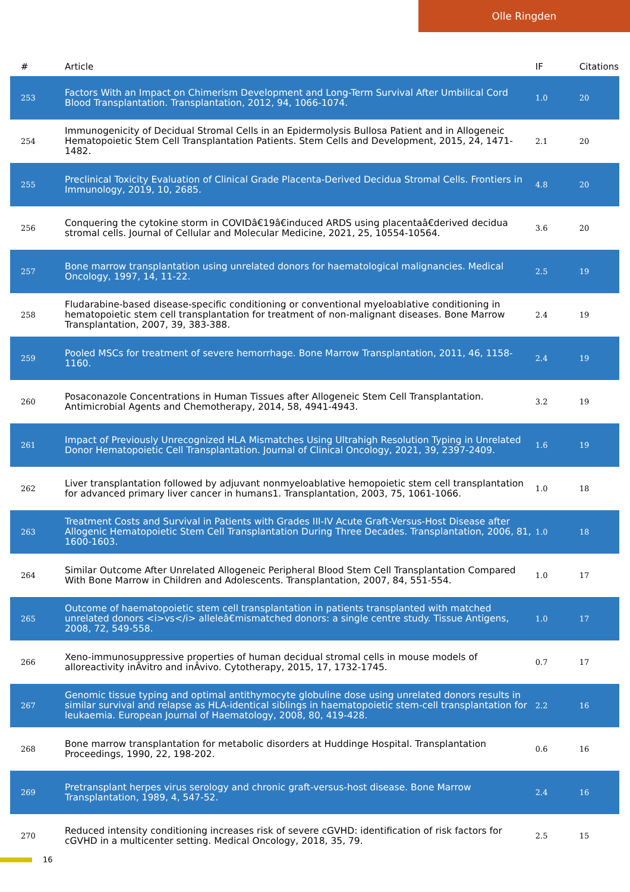Olle Ringden
| # | Article | IF | Citations |
| --- | --- | --- | --- |
| 253 | Factors With an Impact on Chimerism Development and Long-Term Survival After Umbilical Cord Blood Transplantation. Transplantation, 2012, 94, 1066-1074. | 1.0 | 20 |
| 254 | Immunogenicity of Decidual Stromal Cells in an Epidermolysis Bullosa Patient and in Allogeneic Hematopoietic Stem Cell Transplantation Patients. Stem Cells and Development, 2015, 24, 1471-1482. | 2.1 | 20 |
| 255 | Preclinical Toxicity Evaluation of Clinical Grade Placenta-Derived Decidua Stromal Cells. Frontiers in Immunology, 2019, 10, 2685. | 4.8 | 20 |
| 256 | Conquering the cytokine storm in COVIDâ€19â€induced ARDS using placentaâ€derived decidua stromal cells. Journal of Cellular and Molecular Medicine, 2021, 25, 10554-10564. | 3.6 | 20 |
| 257 | Bone marrow transplantation using unrelated donors for haematological malignancies. Medical Oncology, 1997, 14, 11-22. | 2.5 | 19 |
| 258 | Fludarabine-based disease-specific conditioning or conventional myeloablative conditioning in hematopoietic stem cell transplantation for treatment of non-malignant diseases. Bone Marrow Transplantation, 2007, 39, 383-388. | 2.4 | 19 |
| 259 | Pooled MSCs for treatment of severe hemorrhage. Bone Marrow Transplantation, 2011, 46, 1158-1160. | 2.4 | 19 |
| 260 | Posaconazole Concentrations in Human Tissues after Allogeneic Stem Cell Transplantation. Antimicrobial Agents and Chemotherapy, 2014, 58, 4941-4943. | 3.2 | 19 |
| 261 | Impact of Previously Unrecognized HLA Mismatches Using Ultrahigh Resolution Typing in Unrelated Donor Hematopoietic Cell Transplantation. Journal of Clinical Oncology, 2021, 39, 2397-2409. | 1.6 | 19 |
| 262 | Liver transplantation followed by adjuvant nonmyeloablative hemopoietic stem cell transplantation for advanced primary liver cancer in humans1. Transplantation, 2003, 75, 1061-1066. | 1.0 | 18 |
| 263 | Treatment Costs and Survival in Patients with Grades III-IV Acute Graft-Versus-Host Disease after Allogenic Hematopoietic Stem Cell Transplantation During Three Decades. Transplantation, 2006, 81, 1600-1603. | 1.0 | 18 |
| 264 | Similar Outcome After Unrelated Allogeneic Peripheral Blood Stem Cell Transplantation Compared With Bone Marrow in Children and Adolescents. Transplantation, 2007, 84, 551-554. | 1.0 | 17 |
| 265 | Outcome of haematopoietic stem cell transplantation in patients transplanted with matched unrelated donors <i>vs</i> alleleâ€mismatched donors: a single centre study. Tissue Antigens, 2008, 72, 549-558. | 1.0 | 17 |
| 266 | Xeno-immunosuppressive properties of human decidual stromal cells in mouse models of alloreactivity inÂvitro and inÂvivo. Cytotherapy, 2015, 17, 1732-1745. | 0.7 | 17 |
| 267 | Genomic tissue typing and optimal antithymocyte globuline dose using unrelated donors results in similar survival and relapse as HLA-identical siblings in haematopoietic stem-cell transplantation for leukaemia. European Journal of Haematology, 2008, 80, 419-428. | 2.2 | 16 |
| 268 | Bone marrow transplantation for metabolic disorders at Huddinge Hospital. Transplantation Proceedings, 1990, 22, 198-202. | 0.6 | 16 |
| 269 | Pretransplant herpes virus serology and chronic graft-versus-host disease. Bone Marrow Transplantation, 1989, 4, 547-52. | 2.4 | 16 |
| 270 | Reduced intensity conditioning increases risk of severe cGVHD: identification of risk factors for cGVHD in a multicenter setting. Medical Oncology, 2018, 35, 79. | 2.5 | 15 |
16